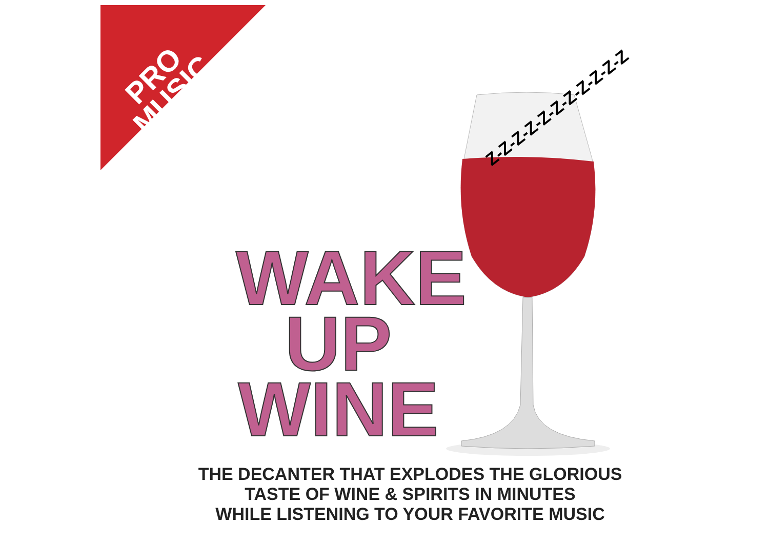PRO
MUSIC
Z-Z-Z-Z-Z-Z-Z-Z-Z-Z-Z
WAKE
UP
WINE
THE DECANTER THAT EXPLODES THE GLORIOUS
TASTE OF WINE & SPIRITS IN MINUTES
WHILE LISTENING TO YOUR FAVORITE MUSIC